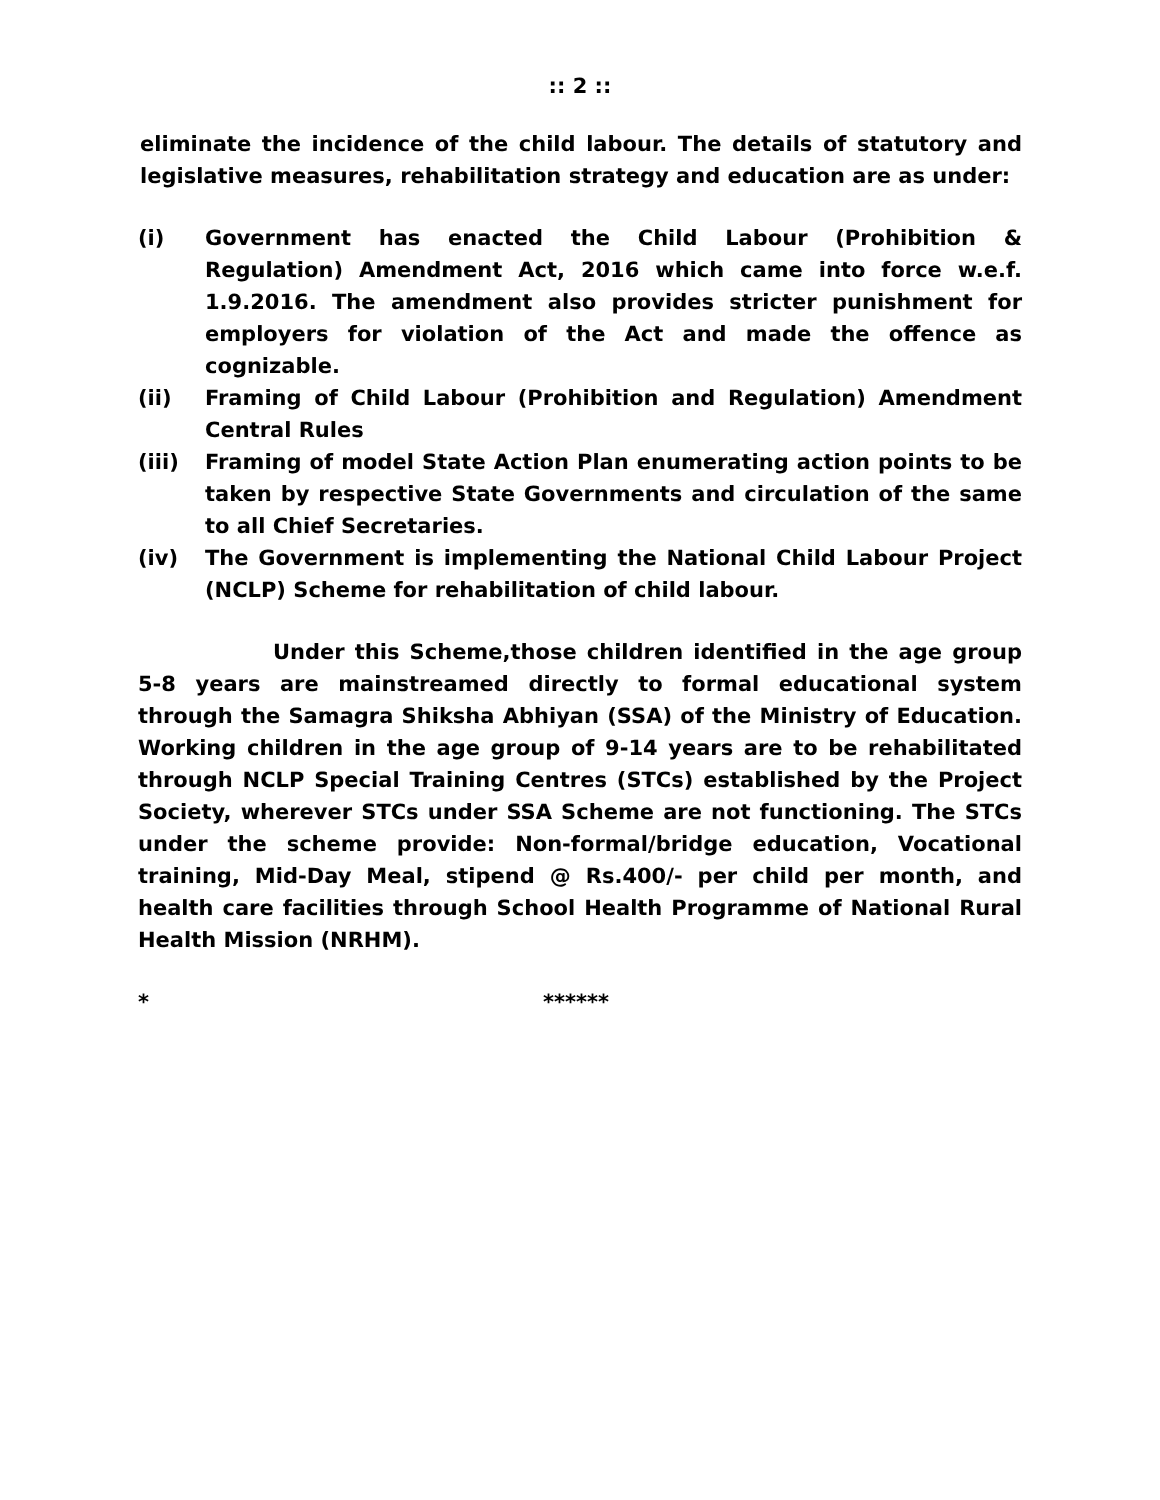:: 2 ::
eliminate the incidence of the child labour. The details of statutory and legislative measures, rehabilitation strategy and education are as under:
(i) Government has enacted the Child Labour (Prohibition & Regulation) Amendment Act, 2016 which came into force w.e.f. 1.9.2016. The amendment also provides stricter punishment for employers for violation of the Act and made the offence as cognizable.
(ii) Framing of Child Labour (Prohibition and Regulation) Amendment Central Rules
(iii) Framing of model State Action Plan enumerating action points to be taken by respective State Governments and circulation of the same to all Chief Secretaries.
(iv) The Government is implementing the National Child Labour Project (NCLP) Scheme for rehabilitation of child labour.
Under this Scheme,those children identified in the age group 5-8 years are mainstreamed directly to formal educational system through the Samagra Shiksha Abhiyan (SSA) of the Ministry of Education. Working children in the age group of 9-14 years are to be rehabilitated through NCLP Special Training Centres (STCs) established by the Project Society, wherever STCs under SSA Scheme are not functioning. The STCs under the scheme provide: Non-formal/bridge education, Vocational training, Mid-Day Meal, stipend @ Rs.400/- per child per month, and health care facilities through School Health Programme of National Rural Health Mission (NRHM).
* ******